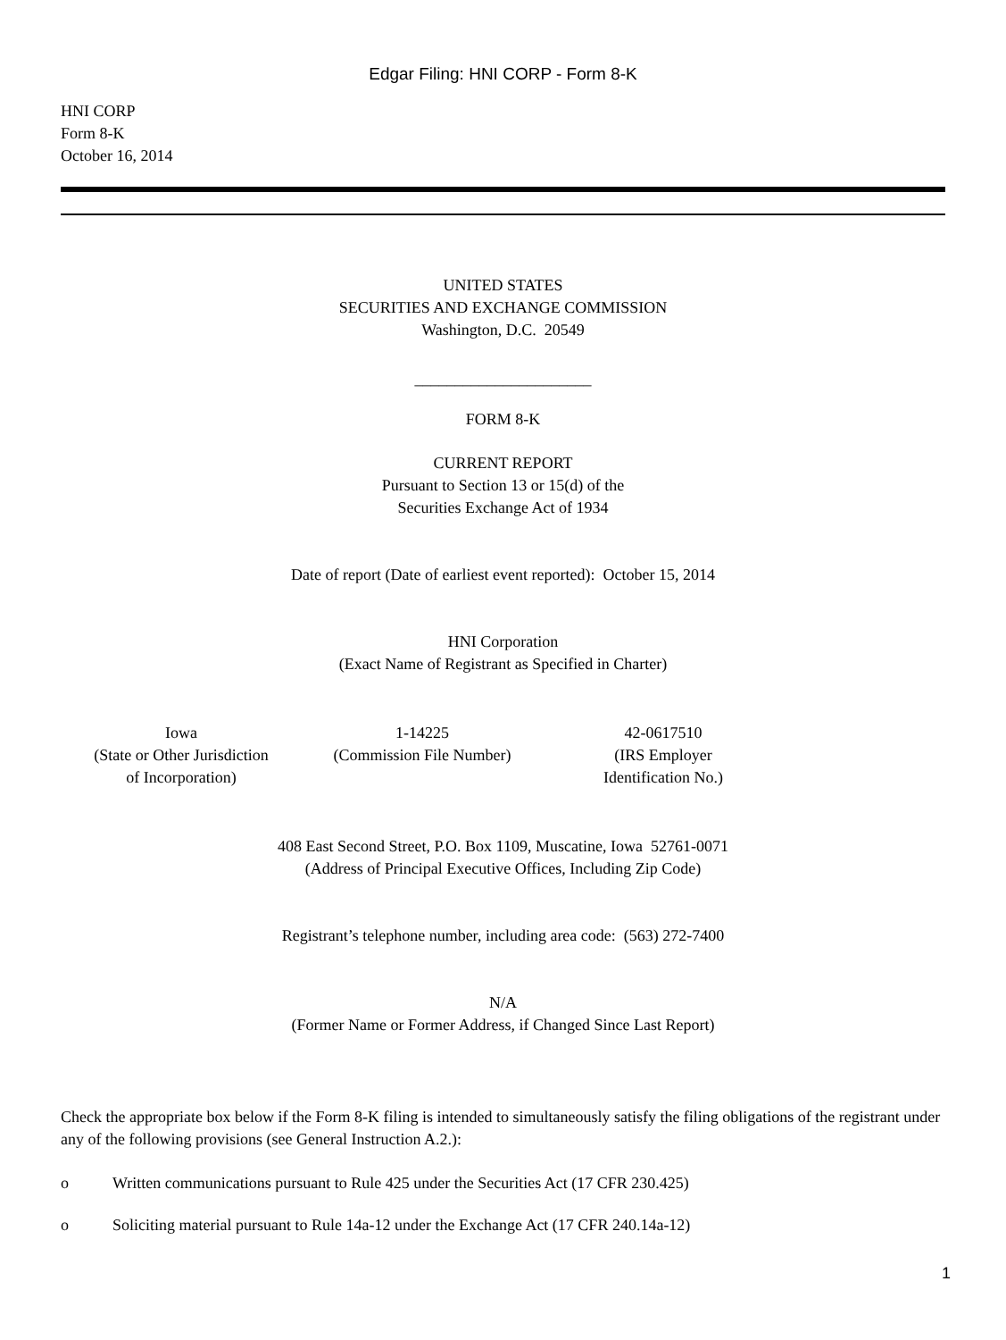Edgar Filing: HNI CORP - Form 8-K
HNI CORP
Form 8-K
October 16, 2014
UNITED STATES
SECURITIES AND EXCHANGE COMMISSION
Washington, D.C. 20549
______________________
FORM 8-K
CURRENT REPORT
Pursuant to Section 13 or 15(d) of the
Securities Exchange Act of 1934
Date of report (Date of earliest event reported): October 15, 2014
HNI Corporation
(Exact Name of Registrant as Specified in Charter)
Iowa
(State or Other Jurisdiction
of Incorporation)
1-14225
(Commission File Number)
42-0617510
(IRS Employer
Identification No.)
408 East Second Street, P.O. Box 1109, Muscatine, Iowa 52761-0071
(Address of Principal Executive Offices, Including Zip Code)
Registrant’s telephone number, including area code: (563) 272-7400
N/A
(Former Name or Former Address, if Changed Since Last Report)
Check the appropriate box below if the Form 8-K filing is intended to simultaneously satisfy the filing obligations of the registrant under any of the following provisions (see General Instruction A.2.):
o Written communications pursuant to Rule 425 under the Securities Act (17 CFR 230.425)
o Soliciting material pursuant to Rule 14a-12 under the Exchange Act (17 CFR 240.14a-12)
1